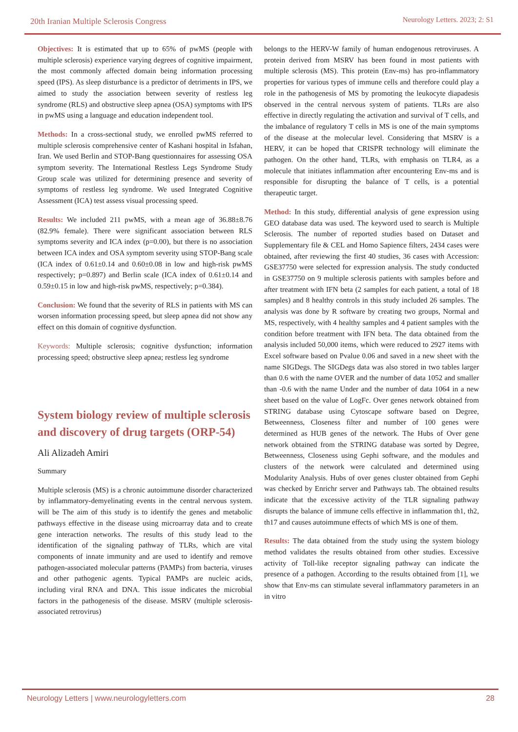20th Iranian Multiple Sclerosis Congress Neurology Letters. 2023; 2: S1
Objectives: It is estimated that up to 65% of pwMS (people with multiple sclerosis) experience varying degrees of cognitive impairment, the most commonly affected domain being information processing speed (IPS). As sleep disturbance is a predictor of detriments in IPS, we aimed to study the association between severity of restless leg syndrome (RLS) and obstructive sleep apnea (OSA) symptoms with IPS in pwMS using a language and education independent tool.
Methods: In a cross-sectional study, we enrolled pwMS referred to multiple sclerosis comprehensive center of Kashani hospital in Isfahan, Iran. We used Berlin and STOP-Bang questionnaires for assessing OSA symptom severity. The International Restless Legs Syndrome Study Group scale was utilized for determining presence and severity of symptoms of restless leg syndrome. We used Integrated Cognitive Assessment (ICA) test assess visual processing speed.
Results: We included 211 pwMS, with a mean age of 36.88±8.76 (82.9% female). There were significant association between RLS symptoms severity and ICA index (p=0.00), but there is no association between ICA index and OSA symptom severity using STOP-Bang scale (ICA index of 0.61±0.14 and 0.60±0.08 in low and high-risk pwMS respectively; p=0.897) and Berlin scale (ICA index of 0.61±0.14 and 0.59±0.15 in low and high-risk pwMS, respectively; p=0.384).
Conclusion: We found that the severity of RLS in patients with MS can worsen information processing speed, but sleep apnea did not show any effect on this domain of cognitive dysfunction.
Keywords: Multiple sclerosis; cognitive dysfunction; information processing speed; obstructive sleep apnea; restless leg syndrome
System biology review of multiple sclerosis and discovery of drug targets (ORP-54)
Ali Alizadeh Amiri
Summary
Multiple sclerosis (MS) is a chronic autoimmune disorder characterized by inflammatory-demyelinating events in the central nervous system. will be The aim of this study is to identify the genes and metabolic pathways effective in the disease using microarray data and to create gene interaction networks. The results of this study lead to the identification of the signaling pathway of TLRs, which are vital components of innate immunity and are used to identify and remove pathogen-associated molecular patterns (PAMPs) from bacteria, viruses and other pathogenic agents. Typical PAMPs are nucleic acids, including viral RNA and DNA. This issue indicates the microbial factors in the pathogenesis of the disease. MSRV (multiple sclerosis-associated retrovirus)
belongs to the HERV-W family of human endogenous retroviruses. A protein derived from MSRV has been found in most patients with multiple sclerosis (MS). This protein (Env-ms) has pro-inflammatory properties for various types of immune cells and therefore could play a role in the pathogenesis of MS by promoting the leukocyte diapadesis observed in the central nervous system of patients. TLRs are also effective in directly regulating the activation and survival of T cells, and the imbalance of regulatory T cells in MS is one of the main symptoms of the disease at the molecular level. Considering that MSRV is a HERV, it can be hoped that CRISPR technology will eliminate the pathogen. On the other hand, TLRs, with emphasis on TLR4, as a molecule that initiates inflammation after encountering Env-ms and is responsible for disrupting the balance of T cells, is a potential therapeutic target.
Method: In this study, differential analysis of gene expression using GEO database data was used. The keyword used to search is Multiple Sclerosis. The number of reported studies based on Dataset and Supplementary file & CEL and Homo Sapience filters, 2434 cases were obtained, after reviewing the first 40 studies, 36 cases with Accession: GSE37750 were selected for expression analysis. The study conducted in GSE37750 on 9 multiple sclerosis patients with samples before and after treatment with IFN beta (2 samples for each patient, a total of 18 samples) and 8 healthy controls in this study included 26 samples. The analysis was done by R software by creating two groups, Normal and MS, respectively, with 4 healthy samples and 4 patient samples with the condition before treatment with IFN beta. The data obtained from the analysis included 50,000 items, which were reduced to 2927 items with Excel software based on Pvalue 0.06 and saved in a new sheet with the name SIGDegs. The SIGDegs data was also stored in two tables larger than 0.6 with the name OVER and the number of data 1052 and smaller than -0.6 with the name Under and the number of data 1064 in a new sheet based on the value of LogFc. Over genes network obtained from STRING database using Cytoscape software based on Degree, Betweenness, Closeness filter and number of 100 genes were determined as HUB genes of the network. The Hubs of Over gene network obtained from the STRING database was sorted by Degree, Betweenness, Closeness using Gephi software, and the modules and clusters of the network were calculated and determined using Modularity Analysis. Hubs of over genes cluster obtained from Gephi was checked by Enrichr server and Pathways tab. The obtained results indicate that the excessive activity of the TLR signaling pathway disrupts the balance of immune cells effective in inflammation th1, th2, th17 and causes autoimmune effects of which MS is one of them.
Results: The data obtained from the study using the system biology method validates the results obtained from other studies. Excessive activity of Toll-like receptor signaling pathway can indicate the presence of a pathogen. According to the results obtained from [1], we show that Env-ms can stimulate several inflammatory parameters in an in vitro
Neurology Letters | www.neurologyletters.com 28